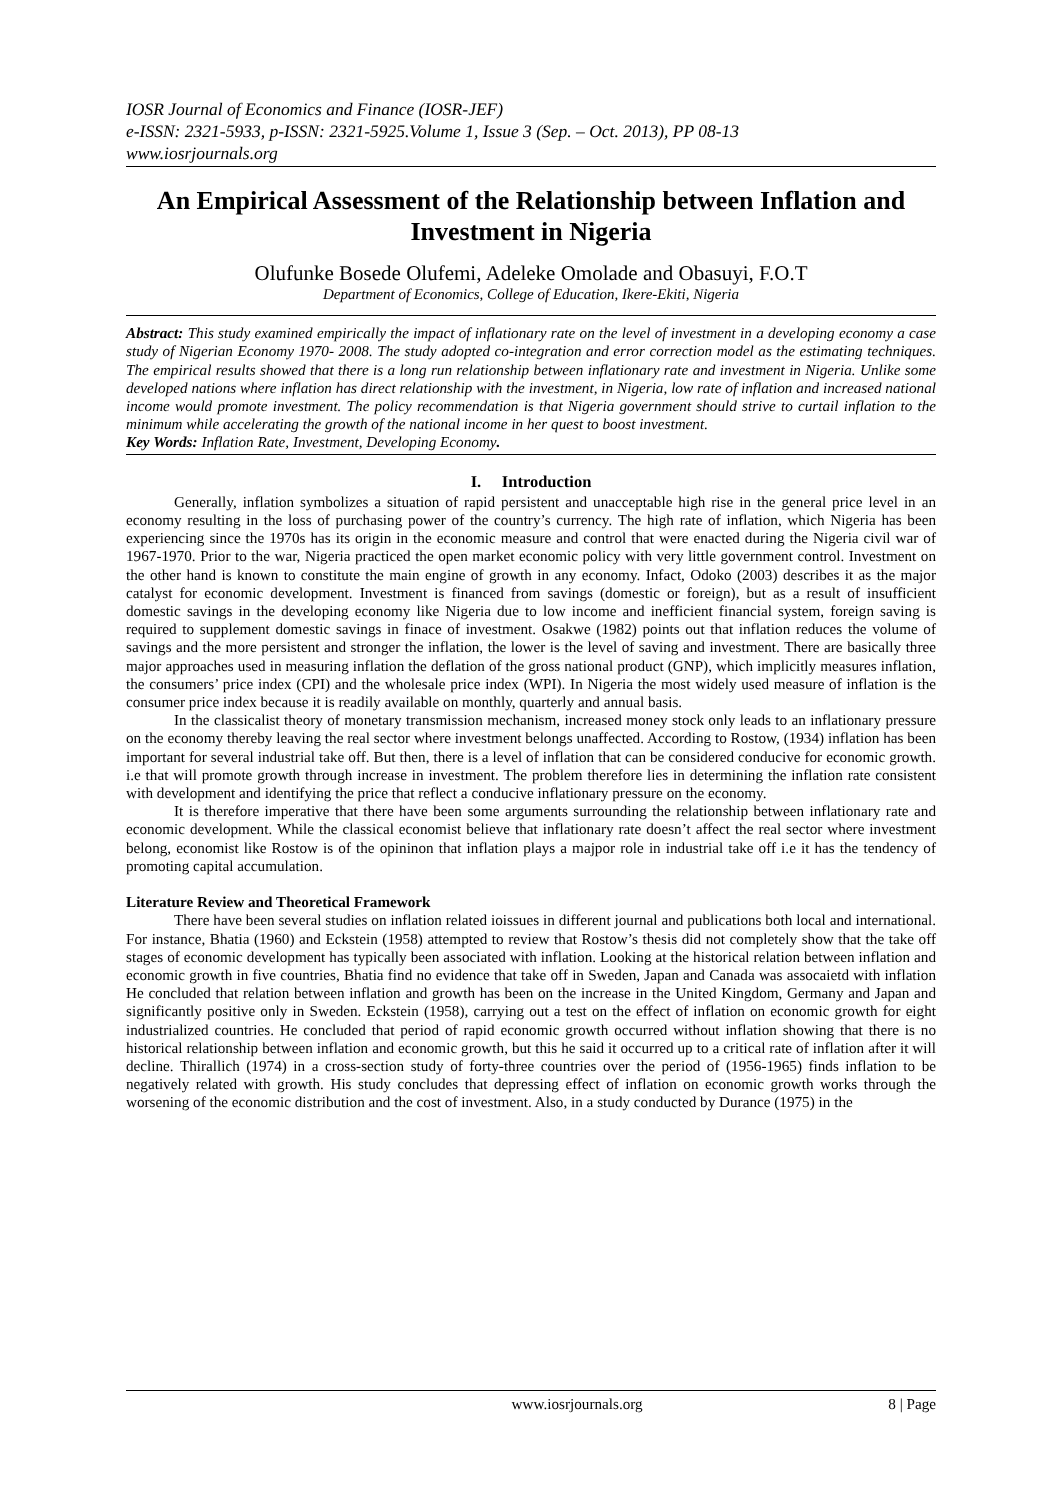IOSR Journal of Economics and Finance (IOSR-JEF)
e-ISSN: 2321-5933, p-ISSN: 2321-5925.Volume 1, Issue 3 (Sep. – Oct. 2013), PP 08-13
www.iosrjournals.org
An Empirical Assessment of the Relationship between Inflation and Investment in Nigeria
Olufunke Bosede Olufemi, Adeleke Omolade and Obasuyi, F.O.T
Department of Economics, College of Education, Ikere-Ekiti, Nigeria
Abstract: This study examined empirically the impact of inflationary rate on the level of investment in a developing economy a case study of Nigerian Economy 1970- 2008. The study adopted co-integration and error correction model as the estimating techniques. The empirical results showed that there is a long run relationship between inflationary rate and investment in Nigeria. Unlike some developed nations where inflation has direct relationship with the investment, in Nigeria, low rate of inflation and increased national income would promote investment. The policy recommendation is that Nigeria government should strive to curtail inflation to the minimum while accelerating the growth of the national income in her quest to boost investment.
Key Words: Inflation Rate, Investment, Developing Economy.
I. Introduction
Generally, inflation symbolizes a situation of rapid persistent and unacceptable high rise in the general price level in an economy resulting in the loss of purchasing power of the country’s currency. The high rate of inflation, which Nigeria has been experiencing since the 1970s has its origin in the economic measure and control that were enacted during the Nigeria civil war of 1967-1970. Prior to the war, Nigeria practiced the open market economic policy with very little government control. Investment on the other hand is known to constitute the main engine of growth in any economy. Infact, Odoko (2003) describes it as the major catalyst for economic development. Investment is financed from savings (domestic or foreign), but as a result of insufficient domestic savings in the developing economy like Nigeria due to low income and inefficient financial system, foreign saving is required to supplement domestic savings in finace of investment. Osakwe (1982) points out that inflation reduces the volume of savings and the more persistent and stronger the inflation, the lower is the level of saving and investment. There are basically three major approaches used in measuring inflation the deflation of the gross national product (GNP), which implicitly measures inflation, the consumers’ price index (CPI) and the wholesale price index (WPI). In Nigeria the most widely used measure of inflation is the consumer price index because it is readily available on monthly, quarterly and annual basis.
In the classicalist theory of monetary transmission mechanism, increased money stock only leads to an inflationary pressure on the economy thereby leaving the real sector where investment belongs unaffected. According to Rostow, (1934) inflation has been important for several industrial take off. But then, there is a level of inflation that can be considered conducive for economic growth. i.e that will promote growth through increase in investment. The problem therefore lies in determining the inflation rate consistent with development and identifying the price that reflect a conducive inflationary pressure on the economy.
It is therefore imperative that there have been some arguments surrounding the relationship between inflationary rate and economic development. While the classical economist believe that inflationary rate doesn’t affect the real sector where investment belong, economist like Rostow is of the opininon that inflation plays a majpor role in industrial take off i.e it has the tendency of promoting capital accumulation.
Literature Review and Theoretical Framework
There have been several studies on inflation related ioissues in different journal and publications both local and international. For instance, Bhatia (1960) and Eckstein (1958) attempted to review that Rostow’s thesis did not completely show that the take off stages of economic development has typically been associated with inflation. Looking at the historical relation between inflation and economic growth in five countries, Bhatia find no evidence that take off in Sweden, Japan and Canada was assocaietd with inflation He concluded that relation between inflation and growth has been on the increase in the United Kingdom, Germany and Japan and significantly positive only in Sweden. Eckstein (1958), carrying out a test on the effect of inflation on economic growth for eight industrialized countries. He concluded that period of rapid economic growth occurred without inflation showing that there is no historical relationship between inflation and economic growth, but this he said it occurred up to a critical rate of inflation after it will decline. Thirallich (1974) in a cross-section study of forty-three countries over the period of (1956-1965) finds inflation to be negatively related with growth. His study concludes that depressing effect of inflation on economic growth works through the worsening of the economic distribution and the cost of investment. Also, in a study conducted by Durance (1975) in the
www.iosrjournals.org 8 | Page